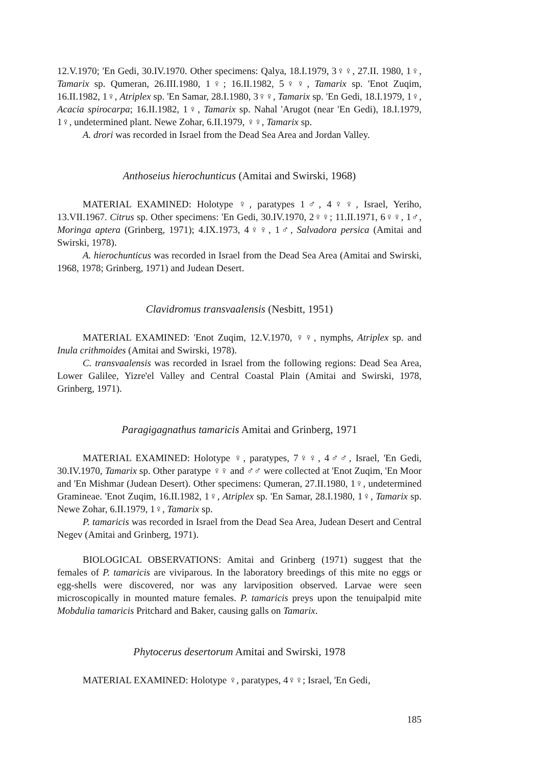12.V.1970; 'En Gedi, 30.IV.1970. Other specimens: Qalya, 18.I.1979, 3♀♀, 27.II. 1980, 1♀, Tamarix sp. Qumeran, 26.III.1980, 1♀; 16.II.1982, 5♀♀, Tamarix sp. 'Enot Zuqim, 16.II.1982, 1♀, Atriplex sp. 'En Samar, 28.I.1980, 3♀♀, Tamarix sp. 'En Gedi, 18.I.1979, 1♀, Acacia spirocarpa; 16.II.1982, 1♀, Tamarix sp. Nahal 'Arugot (near 'En Gedi), 18.I.1979, 1♀, undetermined plant. Newe Zohar, 6.II.1979, ♀♀, Tamarix sp.
A. drori was recorded in Israel from the Dead Sea Area and Jordan Valley.
Anthoseius hierochunticus (Amitai and Swirski, 1968)
MATERIAL EXAMINED: Holotype ♀, paratypes 1♂, 4♀♀, Israel, Yeriho, 13.VII.1967. Citrus sp. Other specimens: 'En Gedi, 30.IV.1970, 2♀♀; 11.II.1971, 6♀♀, 1♂, Moringa aptera (Grinberg, 1971); 4.IX.1973, 4♀♀, 1♂, Salvadora persica (Amitai and Swirski, 1978).
A. hierochunticus was recorded in Israel from the Dead Sea Area (Amitai and Swirski, 1968, 1978; Grinberg, 1971) and Judean Desert.
Clavidromus transvaalensis (Nesbitt, 1951)
MATERIAL EXAMINED: 'Enot Zuqim, 12.V.1970, ♀♀, nymphs, Atriplex sp. and Inula crithmoides (Amitai and Swirski, 1978).
C. transvaalensis was recorded in Israel from the following regions: Dead Sea Area, Lower Galilee, Yizre'el Valley and Central Coastal Plain (Amitai and Swirski, 1978, Grinberg, 1971).
Paragigagnathus tamaricis Amitai and Grinberg, 1971
MATERIAL EXAMINED: Holotype ♀, paratypes, 7♀♀, 4♂♂, Israel, 'En Gedi, 30.IV.1970, Tamarix sp. Other paratype ♀♀ and ♂♂ were collected at 'Enot Zuqim, 'En Moor and 'En Mishmar (Judean Desert). Other specimens: Qumeran, 27.II.1980, 1♀, undetermined Gramineae. 'Enot Zuqim, 16.II.1982, 1♀, Atriplex sp. 'En Samar, 28.I.1980, 1♀, Tamarix sp. Newe Zohar, 6.II.1979, 1♀, Tamarix sp.
P. tamaricis was recorded in Israel from the Dead Sea Area, Judean Desert and Central Negev (Amitai and Grinberg, 1971).
BIOLOGICAL OBSERVATIONS: Amitai and Grinberg (1971) suggest that the females of P. tamaricis are viviparous. In the laboratory breedings of this mite no eggs or egg-shells were discovered, nor was any larviposition observed. Larvae were seen microscopically in mounted mature females. P. tamaricis preys upon the tenuipalpid mite Mobdulia tamaricis Pritchard and Baker, causing galls on Tamarix.
Phytocerus desertorum Amitai and Swirski, 1978
MATERIAL EXAMINED: Holotype ♀, paratypes, 4♀♀; Israel, 'En Gedi,
185